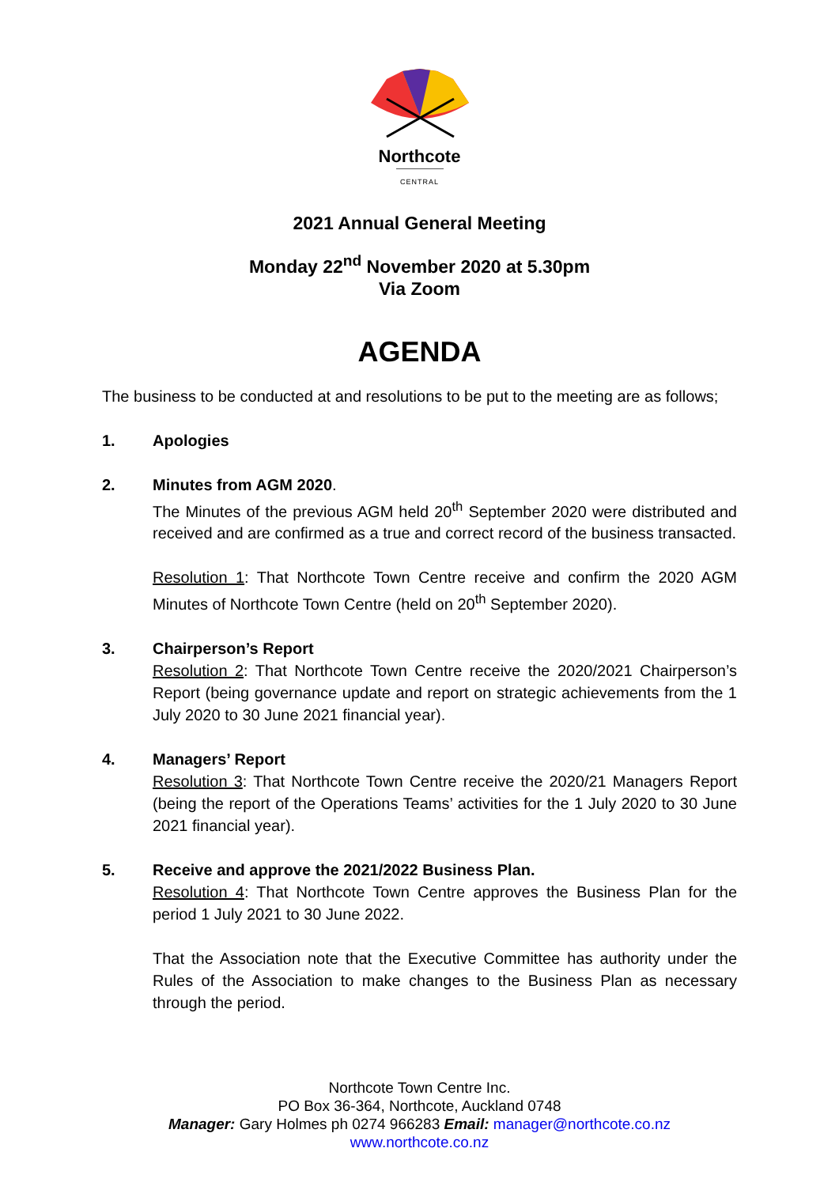Northcote
CENTRAL
2021 Annual General Meeting
Monday 22<sup>nd</sup> November 2020 at 5.30pm
Via Zoom
AGENDA
The business to be conducted at and resolutions to be put to the meeting are as follows;
1. Apologies
2. Minutes from AGM 2020.
The Minutes of the previous AGM held 20<sup>th</sup> September 2020 were distributed and received and are confirmed as a true and correct record of the business transacted.
Resolution 1: That Northcote Town Centre receive and confirm the 2020 AGM Minutes of Northcote Town Centre (held on 20<sup>th</sup> September 2020).
3. Chairperson’s Report
Resolution 2: That Northcote Town Centre receive the 2020/2021 Chairperson’s Report (being governance update and report on strategic achievements from the 1 July 2020 to 30 June 2021 financial year).
4. Managers’ Report
Resolution 3: That Northcote Town Centre receive the 2020/21 Managers Report (being the report of the Operations Teams’ activities for the 1 July 2020 to 30 June 2021 financial year).
5. Receive and approve the 2021/2022 Business Plan.
Resolution 4: That Northcote Town Centre approves the Business Plan for the period 1 July 2021 to 30 June 2022.
That the Association note that the Executive Committee has authority under the Rules of the Association to make changes to the Business Plan as necessary through the period.
Northcote Town Centre Inc.
PO Box 36-364, Northcote, Auckland 0748
Manager: Gary Holmes ph 0274 966283 Email: manager@northcote.co.nz
www.northcote.co.nz